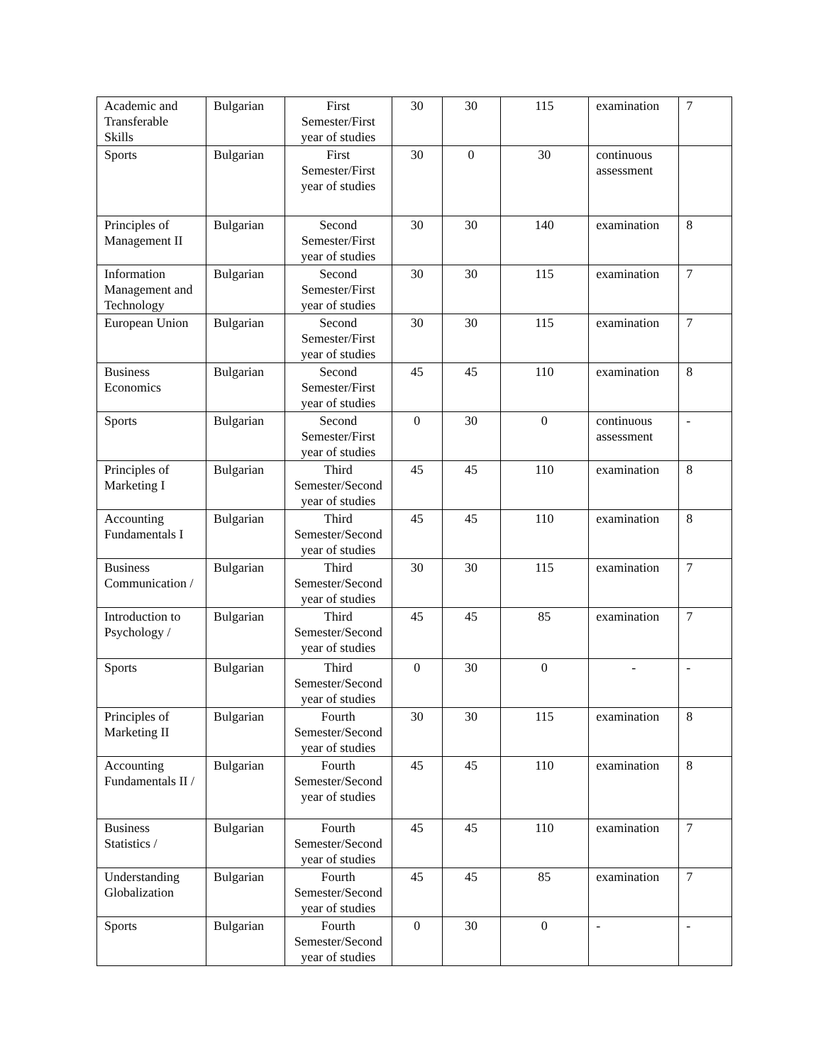| Academic and Transferable Skills | Bulgarian | First Semester/First year of studies | 30 | 30 | 115 | examination | 7 |
| Sports | Bulgarian | First Semester/First year of studies | 30 | 0 | 30 | continuous assessment | |
| Principles of Management II | Bulgarian | Second Semester/First year of studies | 30 | 30 | 140 | examination | 8 |
| Information Management and Technology | Bulgarian | Second Semester/First year of studies | 30 | 30 | 115 | examination | 7 |
| European Union | Bulgarian | Second Semester/First year of studies | 30 | 30 | 115 | examination | 7 |
| Business Economics | Bulgarian | Second Semester/First year of studies | 45 | 45 | 110 | examination | 8 |
| Sports | Bulgarian | Second Semester/First year of studies | 0 | 30 | 0 | continuous assessment | - |
| Principles of Marketing I | Bulgarian | Third Semester/Second year of studies | 45 | 45 | 110 | examination | 8 |
| Accounting Fundamentals I | Bulgarian | Third Semester/Second year of studies | 45 | 45 | 110 | examination | 8 |
| Business Communication / | Bulgarian | Third Semester/Second year of studies | 30 | 30 | 115 | examination | 7 |
| Introduction to Psychology / | Bulgarian | Third Semester/Second year of studies | 45 | 45 | 85 | examination | 7 |
| Sports | Bulgarian | Third Semester/Second year of studies | 0 | 30 | 0 | - | - |
| Principles of Marketing II | Bulgarian | Fourth Semester/Second year of studies | 30 | 30 | 115 | examination | 8 |
| Accounting Fundamentals II / | Bulgarian | Fourth Semester/Second year of studies | 45 | 45 | 110 | examination | 8 |
| Business Statistics / | Bulgarian | Fourth Semester/Second year of studies | 45 | 45 | 110 | examination | 7 |
| Understanding Globalization | Bulgarian | Fourth Semester/Second year of studies | 45 | 45 | 85 | examination | 7 |
| Sports | Bulgarian | Fourth Semester/Second year of studies | 0 | 30 | 0 | - | - |